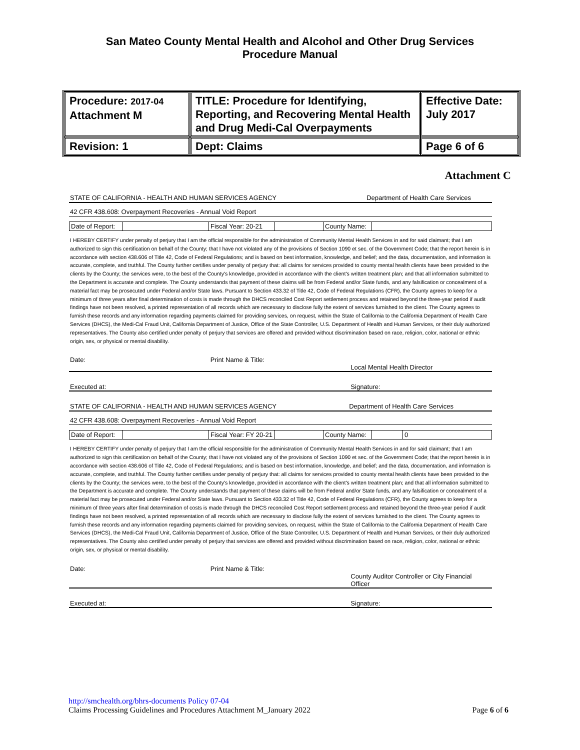San Mateo County Mental Health and Alcohol and Other Drug Services
Procedure Manual
| Procedure: 2017-04 Attachment M | TITLE: Procedure for Identifying, Reporting, and Recovering Mental Health and Drug Medi-Cal Overpayments | Effective Date: July 2017 |
| Revision: 1 | Dept: Claims | Page 6 of 6 |
Attachment C
STATE OF CALIFORNIA - HEALTH AND HUMAN SERVICES AGENCY Department of Health Care Services
42 CFR 438.608: Overpayment Recoveries - Annual Void Report
| Date of Report: | | Fiscal Year: 20-21 | | County Name: | |
I HEREBY CERTIFY under penalty of perjury that I am the official responsible for the administration of Community Mental Health Services in and for said claimant; that I am authorized to sign this certification on behalf of the County; that I have not violated any of the provisions of Section 1090 et sec. of the Government Code; that the report herein is in accordance with section 438.606 of Title 42, Code of Federal Regulations; and is based on best information, knowledge, and belief; and the data, documentation, and information is accurate, complete, and truthful. The County further certifies under penalty of perjury that: all claims for services provided to county mental health clients have been provided to the clients by the County; the services were, to the best of the County's knowledge, provided in accordance with the client's written treatment plan; and that all information submitted to the Department is accurate and complete. The County understands that payment of these claims will be from Federal and/or State funds, and any falsification or concealment of a material fact may be prosecuted under Federal and/or State laws. Pursuant to Section 433.32 of Title 42, Code of Federal Regulations (CFR), the County agrees to keep for a minimum of three years after final determination of costs is made through the DHCS reconciled Cost Report settlement process and retained beyond the three-year period if audit findings have not been resolved, a printed representation of all records which are necessary to disclose fully the extent of services furnished to the client. The County agrees to furnish these records and any information regarding payments claimed for providing services, on request, within the State of California to the California Department of Health Care Services (DHCS), the Medi-Cal Fraud Unit, California Department of Justice, Office of the State Controller, U.S. Department of Health and Human Services, or their duly authorized representatives. The County also certified under penalty of perjury that services are offered and provided without discrimination based on race, religion, color, national or ethnic origin, sex, or physical or mental disability.
Date: Print Name & Title:
Local Mental Health Director
Executed at: Signature:
STATE OF CALIFORNIA - HEALTH AND HUMAN SERVICES AGENCY Department of Health Care Services
42 CFR 438.608: Overpayment Recoveries - Annual Void Report
| Date of Report: | | Fiscal Year: FY 20-21 | | County Name: | | 0 |
I HEREBY CERTIFY under penalty of perjury that I am the official responsible for the administration of Community Mental Health Services in and for said claimant; that I am authorized to sign this certification on behalf of the County; that I have not violated any of the provisions of Section 1090 et sec. of the Government Code; that the report herein is in accordance with section 438.606 of Title 42, Code of Federal Regulations; and is based on best information, knowledge, and belief; and the data, documentation, and information is accurate, complete, and truthful. The County further certifies under penalty of perjury that: all claims for services provided to county mental health clients have been provided to the clients by the County; the services were, to the best of the County's knowledge, provided in accordance with the client's written treatment plan; and that all information submitted to the Department is accurate and complete. The County understands that payment of these claims will be from Federal and/or State funds, and any falsification or concealment of a material fact may be prosecuted under Federal and/or State laws. Pursuant to Section 433.32 of Title 42, Code of Federal Regulations (CFR), the County agrees to keep for a minimum of three years after final determination of costs is made through the DHCS reconciled Cost Report settlement process and retained beyond the three-year period if audit findings have not been resolved, a printed representation of all records which are necessary to disclose fully the extent of services furnished to the client. The County agrees to furnish these records and any information regarding payments claimed for providing services, on request, within the State of California to the California Department of Health Care Services (DHCS), the Medi-Cal Fraud Unit, California Department of Justice, Office of the State Controller, U.S. Department of Health and Human Services, or their duly authorized representatives. The County also certified under penalty of perjury that services are offered and provided without discrimination based on race, religion, color, national or ethnic origin, sex, or physical or mental disability.
Date: Print Name & Title:
County Auditor Controller or City Financial Officer
Executed at: Signature:
http://smchealth.org/bhrs-documents Policy 07-04
Claims Processing Guidelines and Procedures Attachment M_January 2022 Page 6 of 6